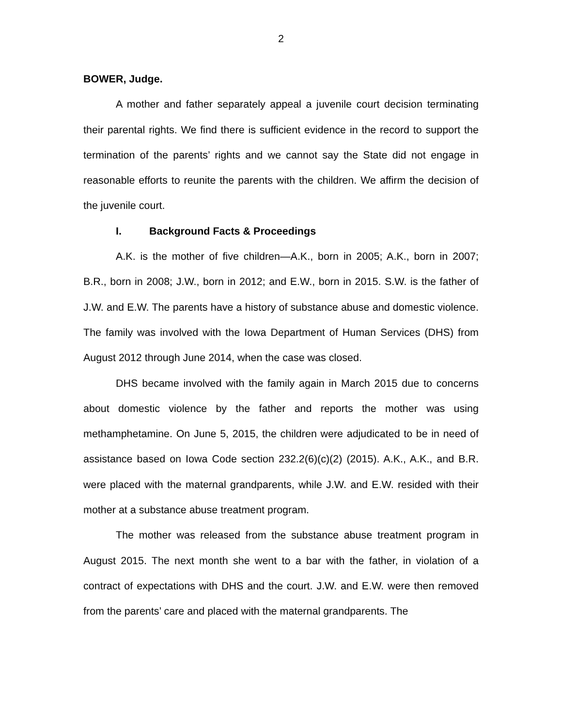2
BOWER, Judge.
A mother and father separately appeal a juvenile court decision terminating their parental rights. We find there is sufficient evidence in the record to support the termination of the parents’ rights and we cannot say the State did not engage in reasonable efforts to reunite the parents with the children. We affirm the decision of the juvenile court.
I. Background Facts & Proceedings
A.K. is the mother of five children—A.K., born in 2005; A.K., born in 2007; B.R., born in 2008; J.W., born in 2012; and E.W., born in 2015. S.W. is the father of J.W. and E.W. The parents have a history of substance abuse and domestic violence. The family was involved with the Iowa Department of Human Services (DHS) from August 2012 through June 2014, when the case was closed.
DHS became involved with the family again in March 2015 due to concerns about domestic violence by the father and reports the mother was using methamphetamine. On June 5, 2015, the children were adjudicated to be in need of assistance based on Iowa Code section 232.2(6)(c)(2) (2015). A.K., A.K., and B.R. were placed with the maternal grandparents, while J.W. and E.W. resided with their mother at a substance abuse treatment program.
The mother was released from the substance abuse treatment program in August 2015. The next month she went to a bar with the father, in violation of a contract of expectations with DHS and the court. J.W. and E.W. were then removed from the parents’ care and placed with the maternal grandparents. The